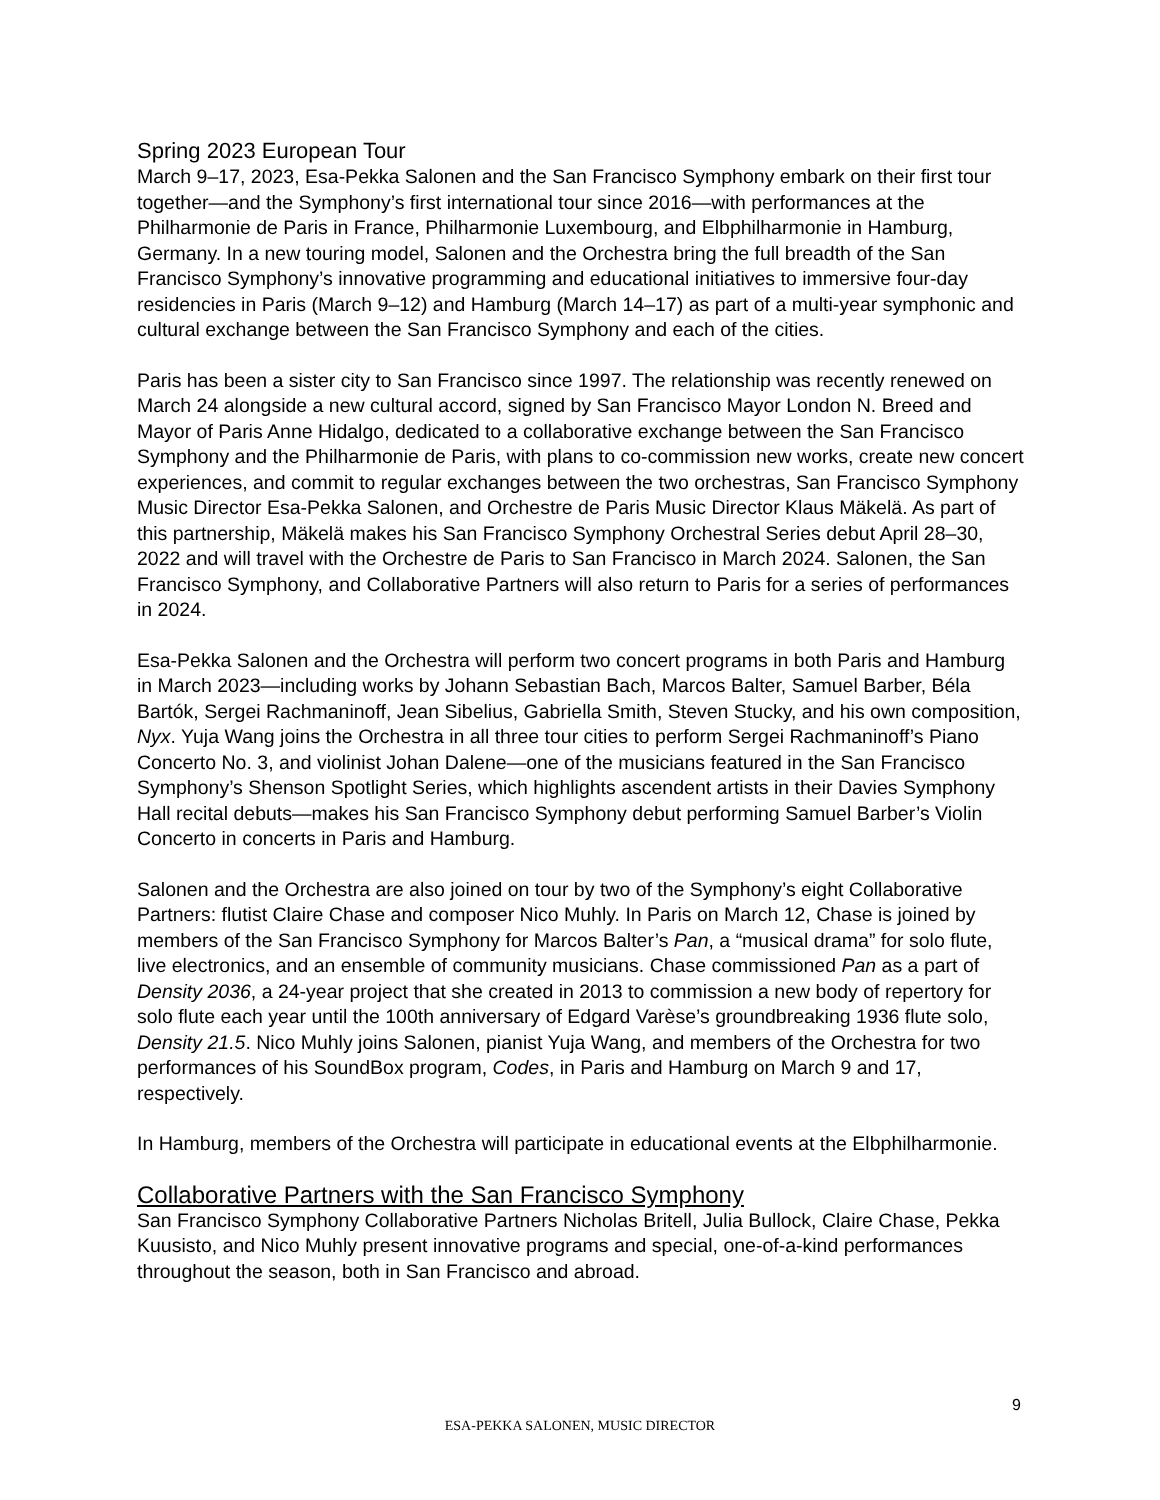Spring 2023 European Tour
March 9–17, 2023, Esa-Pekka Salonen and the San Francisco Symphony embark on their first tour together—and the Symphony’s first international tour since 2016—with performances at the Philharmonie de Paris in France, Philharmonie Luxembourg, and Elbphilharmonie in Hamburg, Germany. In a new touring model, Salonen and the Orchestra bring the full breadth of the San Francisco Symphony’s innovative programming and educational initiatives to immersive four-day residencies in Paris (March 9–12) and Hamburg (March 14–17) as part of a multi-year symphonic and cultural exchange between the San Francisco Symphony and each of the cities.
Paris has been a sister city to San Francisco since 1997. The relationship was recently renewed on March 24 alongside a new cultural accord, signed by San Francisco Mayor London N. Breed and Mayor of Paris Anne Hidalgo, dedicated to a collaborative exchange between the San Francisco Symphony and the Philharmonie de Paris, with plans to co-commission new works, create new concert experiences, and commit to regular exchanges between the two orchestras, San Francisco Symphony Music Director Esa-Pekka Salonen, and Orchestre de Paris Music Director Klaus Mäkelä. As part of this partnership, Mäkelä makes his San Francisco Symphony Orchestral Series debut April 28–30, 2022 and will travel with the Orchestre de Paris to San Francisco in March 2024. Salonen, the San Francisco Symphony, and Collaborative Partners will also return to Paris for a series of performances in 2024.
Esa-Pekka Salonen and the Orchestra will perform two concert programs in both Paris and Hamburg in March 2023—including works by Johann Sebastian Bach, Marcos Balter, Samuel Barber, Béla Bartók, Sergei Rachmaninoff, Jean Sibelius, Gabriella Smith, Steven Stucky, and his own composition, Nyx. Yuja Wang joins the Orchestra in all three tour cities to perform Sergei Rachmaninoff’s Piano Concerto No. 3, and violinist Johan Dalene—one of the musicians featured in the San Francisco Symphony’s Shenson Spotlight Series, which highlights ascendent artists in their Davies Symphony Hall recital debuts—makes his San Francisco Symphony debut performing Samuel Barber’s Violin Concerto in concerts in Paris and Hamburg.
Salonen and the Orchestra are also joined on tour by two of the Symphony’s eight Collaborative Partners: flutist Claire Chase and composer Nico Muhly. In Paris on March 12, Chase is joined by members of the San Francisco Symphony for Marcos Balter’s Pan, a “musical drama” for solo flute, live electronics, and an ensemble of community musicians. Chase commissioned Pan as a part of Density 2036, a 24-year project that she created in 2013 to commission a new body of repertory for solo flute each year until the 100th anniversary of Edgard Varèse’s groundbreaking 1936 flute solo, Density 21.5. Nico Muhly joins Salonen, pianist Yuja Wang, and members of the Orchestra for two performances of his SoundBox program, Codes, in Paris and Hamburg on March 9 and 17, respectively.
In Hamburg, members of the Orchestra will participate in educational events at the Elbphilharmonie.
Collaborative Partners with the San Francisco Symphony
San Francisco Symphony Collaborative Partners Nicholas Britell, Julia Bullock, Claire Chase, Pekka Kuusisto, and Nico Muhly present innovative programs and special, one-of-a-kind performances throughout the season, both in San Francisco and abroad.
9
ESA-PEKKA SALONEN, MUSIC DIRECTOR